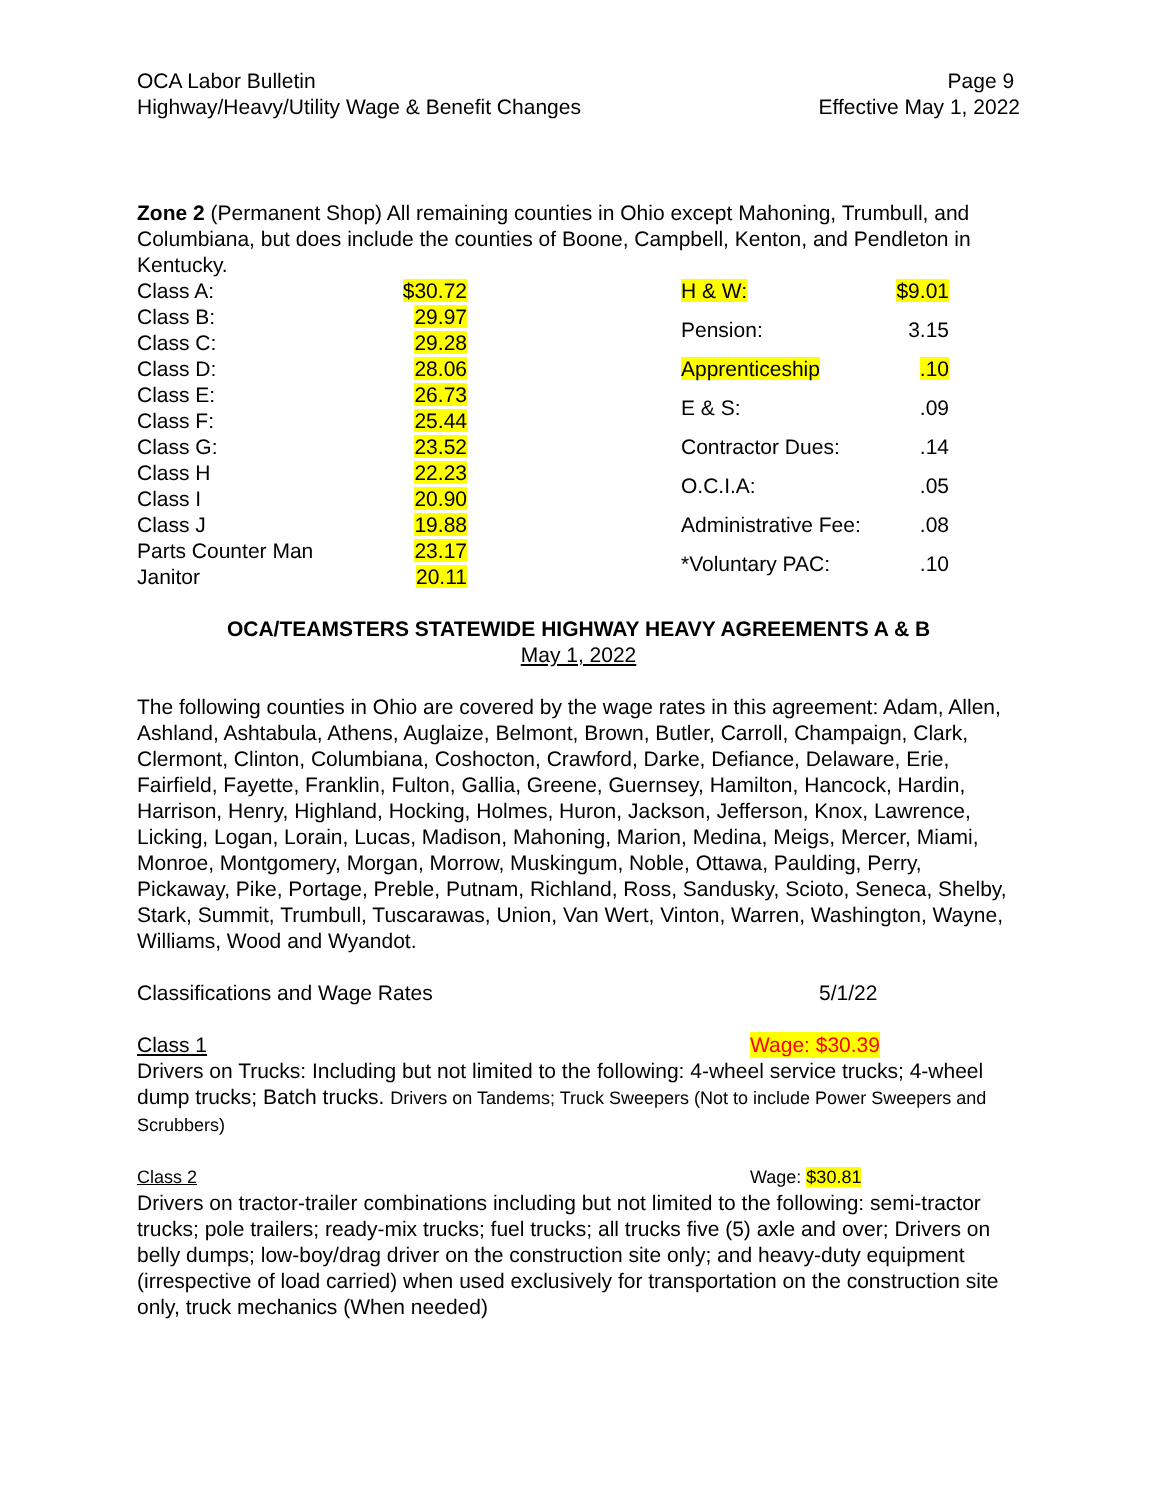OCA Labor Bulletin
Highway/Heavy/Utility Wage & Benefit Changes
Page 9
Effective May 1, 2022
Zone 2 (Permanent Shop) All remaining counties in Ohio except Mahoning, Trumbull, and Columbiana, but does include the counties of Boone, Campbell, Kenton, and Pendleton in Kentucky.
| Class A: | $30.72 |
| Class B: | 29.97 |
| Class C: | 29.28 |
| Class D: | 28.06 |
| Class E: | 26.73 |
| Class F: | 25.44 |
| Class G: | 23.52 |
| Class H | 22.23 |
| Class I | 20.90 |
| Class J | 19.88 |
| Parts Counter Man | 23.17 |
| Janitor | 20.11 |
| H & W: | $9.01 |
| Pension: | 3.15 |
| Apprenticeship | .10 |
| E & S: | .09 |
| Contractor Dues: | .14 |
| O.C.I.A: | .05 |
| Administrative Fee: | .08 |
| *Voluntary PAC: | .10 |
OCA/TEAMSTERS STATEWIDE HIGHWAY HEAVY AGREEMENTS A & B
May 1, 2022
The following counties in Ohio are covered by the wage rates in this agreement: Adam, Allen, Ashland, Ashtabula, Athens, Auglaize, Belmont, Brown, Butler, Carroll, Champaign, Clark, Clermont, Clinton, Columbiana, Coshocton, Crawford, Darke, Defiance, Delaware, Erie, Fairfield, Fayette, Franklin, Fulton, Gallia, Greene, Guernsey, Hamilton, Hancock, Hardin, Harrison, Henry, Highland, Hocking, Holmes, Huron, Jackson, Jefferson, Knox, Lawrence, Licking, Logan, Lorain, Lucas, Madison, Mahoning, Marion, Medina, Meigs, Mercer, Miami, Monroe, Montgomery, Morgan, Morrow, Muskingum, Noble, Ottawa, Paulding, Perry, Pickaway, Pike, Portage, Preble, Putnam, Richland, Ross, Sandusky, Scioto, Seneca, Shelby, Stark, Summit, Trumbull, Tuscarawas, Union, Van Wert, Vinton, Warren, Washington, Wayne, Williams, Wood and Wyandot.
Classifications and Wage Rates 5/1/22
Class 1 Wage: $30.39
Drivers on Trucks: Including but not limited to the following: 4-wheel service trucks; 4-wheel dump trucks; Batch trucks. Drivers on Tandems; Truck Sweepers (Not to include Power Sweepers and Scrubbers)
Class 2 Wage: $30.81
Drivers on tractor-trailer combinations including but not limited to the following: semi-tractor trucks; pole trailers; ready-mix trucks; fuel trucks; all trucks five (5) axle and over; Drivers on belly dumps; low-boy/drag driver on the construction site only; and heavy-duty equipment (irrespective of load carried) when used exclusively for transportation on the construction site only, truck mechanics (When needed)